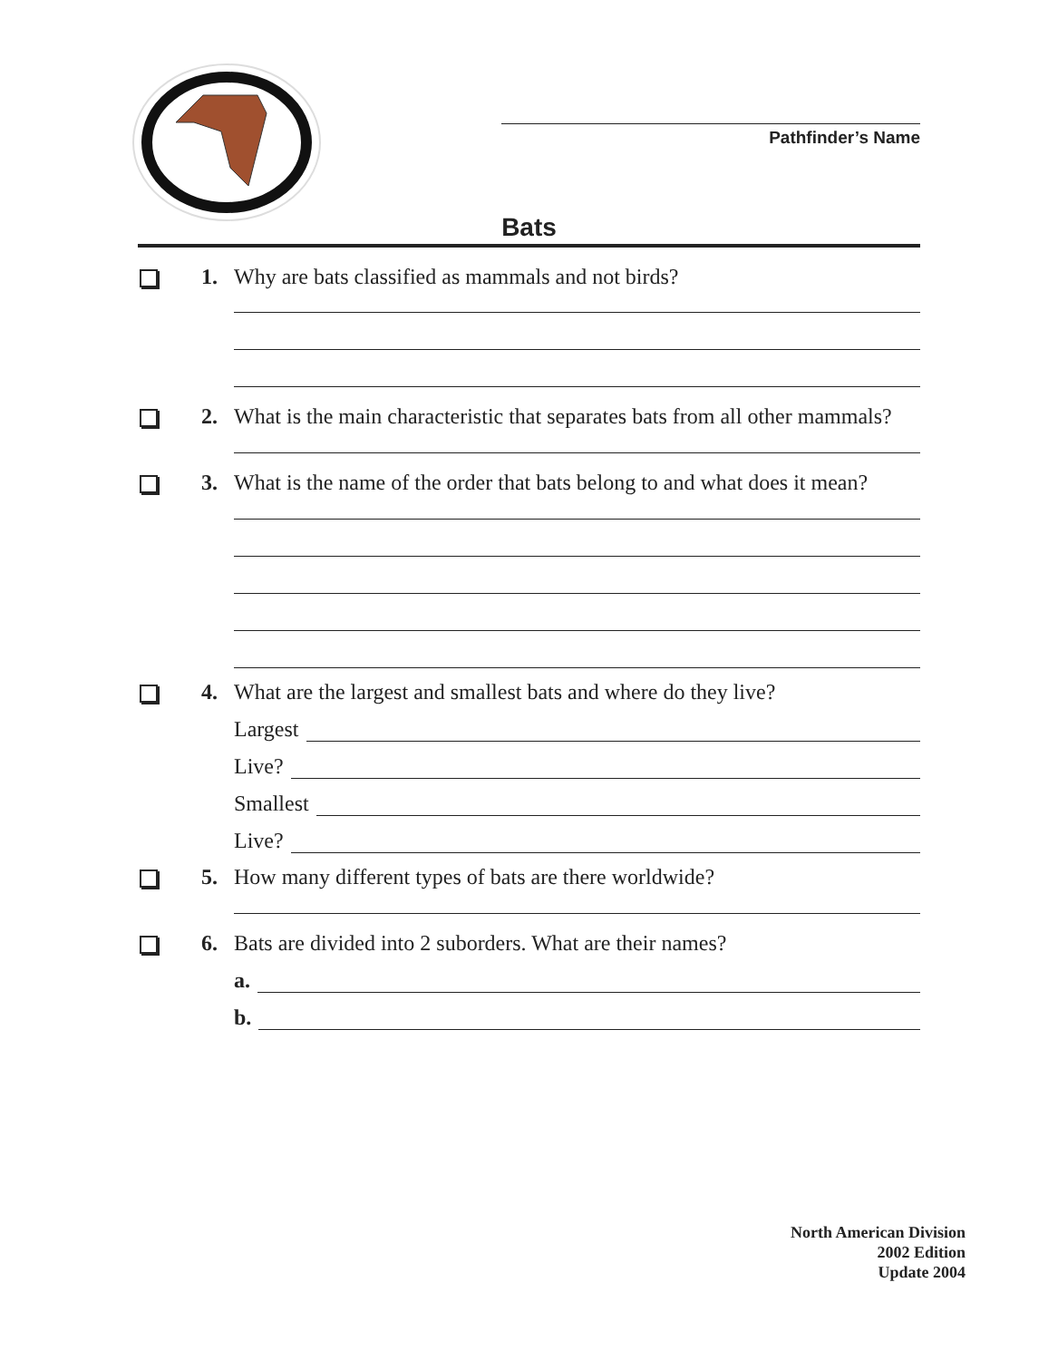Pathfinder’s Name
Bats
1. Why are bats classified as mammals and not birds?
2. What is the main characteristic that separates bats from all other mammals?
3. What is the name of the order that bats belong to and what does it mean?
4. What are the largest and smallest bats and where do they live?
Largest
Live?
Smallest
Live?
5. How many different types of bats are there worldwide?
6. Bats are divided into 2 suborders. What are their names?
a.
b.
North American Division
2002 Edition
Update 2004